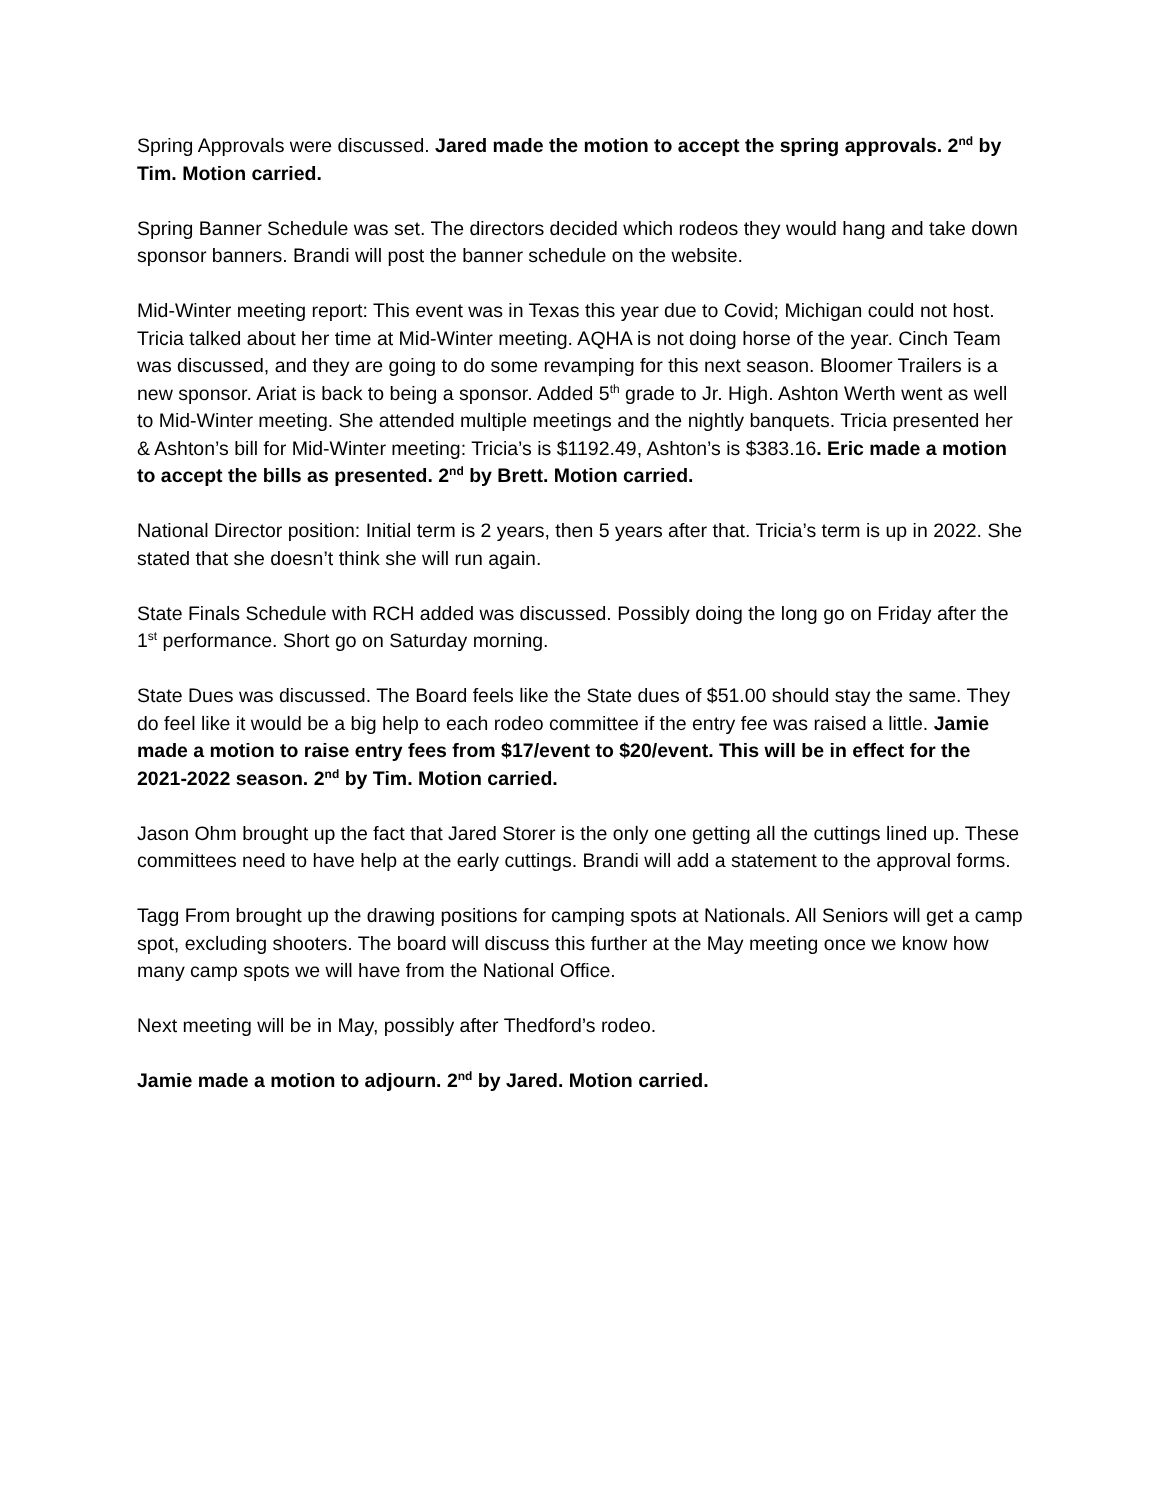Spring Approvals were discussed. Jared made the motion to accept the spring approvals. 2<sup>nd</sup> by Tim. Motion carried.
Spring Banner Schedule was set. The directors decided which rodeos they would hang and take down sponsor banners. Brandi will post the banner schedule on the website.
Mid-Winter meeting report: This event was in Texas this year due to Covid; Michigan could not host. Tricia talked about her time at Mid-Winter meeting. AQHA is not doing horse of the year. Cinch Team was discussed, and they are going to do some revamping for this next season. Bloomer Trailers is a new sponsor. Ariat is back to being a sponsor. Added 5<sup>th</sup> grade to Jr. High. Ashton Werth went as well to Mid-Winter meeting. She attended multiple meetings and the nightly banquets. Tricia presented her & Ashton’s bill for Mid-Winter meeting: Tricia’s is $1192.49, Ashton’s is $383.16. Eric made a motion to accept the bills as presented. 2<sup>nd</sup> by Brett. Motion carried.
National Director position: Initial term is 2 years, then 5 years after that. Tricia’s term is up in 2022. She stated that she doesn’t think she will run again.
State Finals Schedule with RCH added was discussed. Possibly doing the long go on Friday after the 1<sup>st</sup> performance. Short go on Saturday morning.
State Dues was discussed. The Board feels like the State dues of $51.00 should stay the same. They do feel like it would be a big help to each rodeo committee if the entry fee was raised a little. Jamie made a motion to raise entry fees from $17/event to $20/event. This will be in effect for the 2021-2022 season. 2<sup>nd</sup> by Tim. Motion carried.
Jason Ohm brought up the fact that Jared Storer is the only one getting all the cuttings lined up. These committees need to have help at the early cuttings. Brandi will add a statement to the approval forms.
Tagg From brought up the drawing positions for camping spots at Nationals. All Seniors will get a camp spot, excluding shooters. The board will discuss this further at the May meeting once we know how many camp spots we will have from the National Office.
Next meeting will be in May, possibly after Thedford’s rodeo.
Jamie made a motion to adjourn. 2<sup>nd</sup> by Jared. Motion carried.